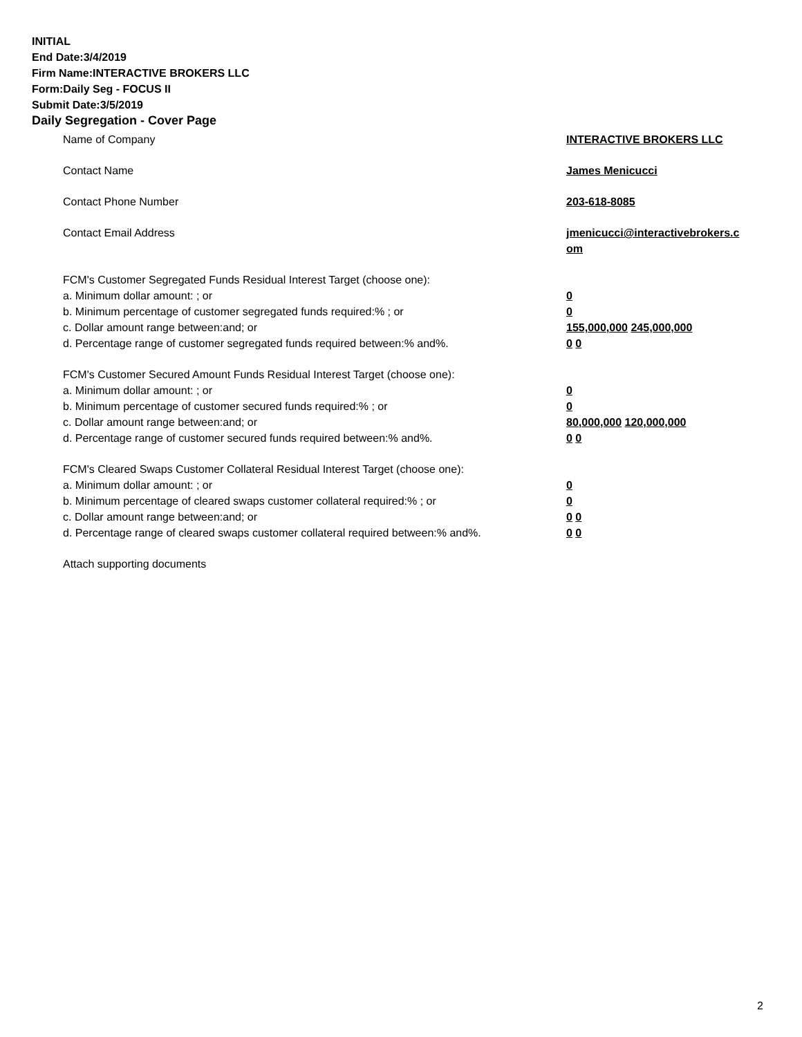INITIAL
End Date:3/4/2019
Firm Name:INTERACTIVE BROKERS LLC
Form:Daily Seg - FOCUS II
Submit Date:3/5/2019
Daily Segregation - Cover Page
Name of Company INTERACTIVE BROKERS LLC
Contact Name James Menicucci
Contact Phone Number 203-618-8085
Contact Email Address jmenicucci@interactivebrokers.c
om
FCM's Customer Segregated Funds Residual Interest Target (choose one):
a. Minimum dollar amount: ; or 0
b. Minimum percentage of customer segregated funds required:% ; or 0
c. Dollar amount range between:and; or 155,000,000 245,000,000
d. Percentage range of customer segregated funds required between:% and%. 0 0
FCM's Customer Secured Amount Funds Residual Interest Target (choose one):
a. Minimum dollar amount: ; or 0
b. Minimum percentage of customer secured funds required:% ; or 0
c. Dollar amount range between:and; or 80,000,000 120,000,000
d. Percentage range of customer secured funds required between:% and%. 0 0
FCM's Cleared Swaps Customer Collateral Residual Interest Target (choose one):
a. Minimum dollar amount: ; or 0
b. Minimum percentage of cleared swaps customer collateral required:% ; or 0
c. Dollar amount range between:and; or 0 0
d. Percentage range of cleared swaps customer collateral required between:% and%.
0 0
Attach supporting documents
2